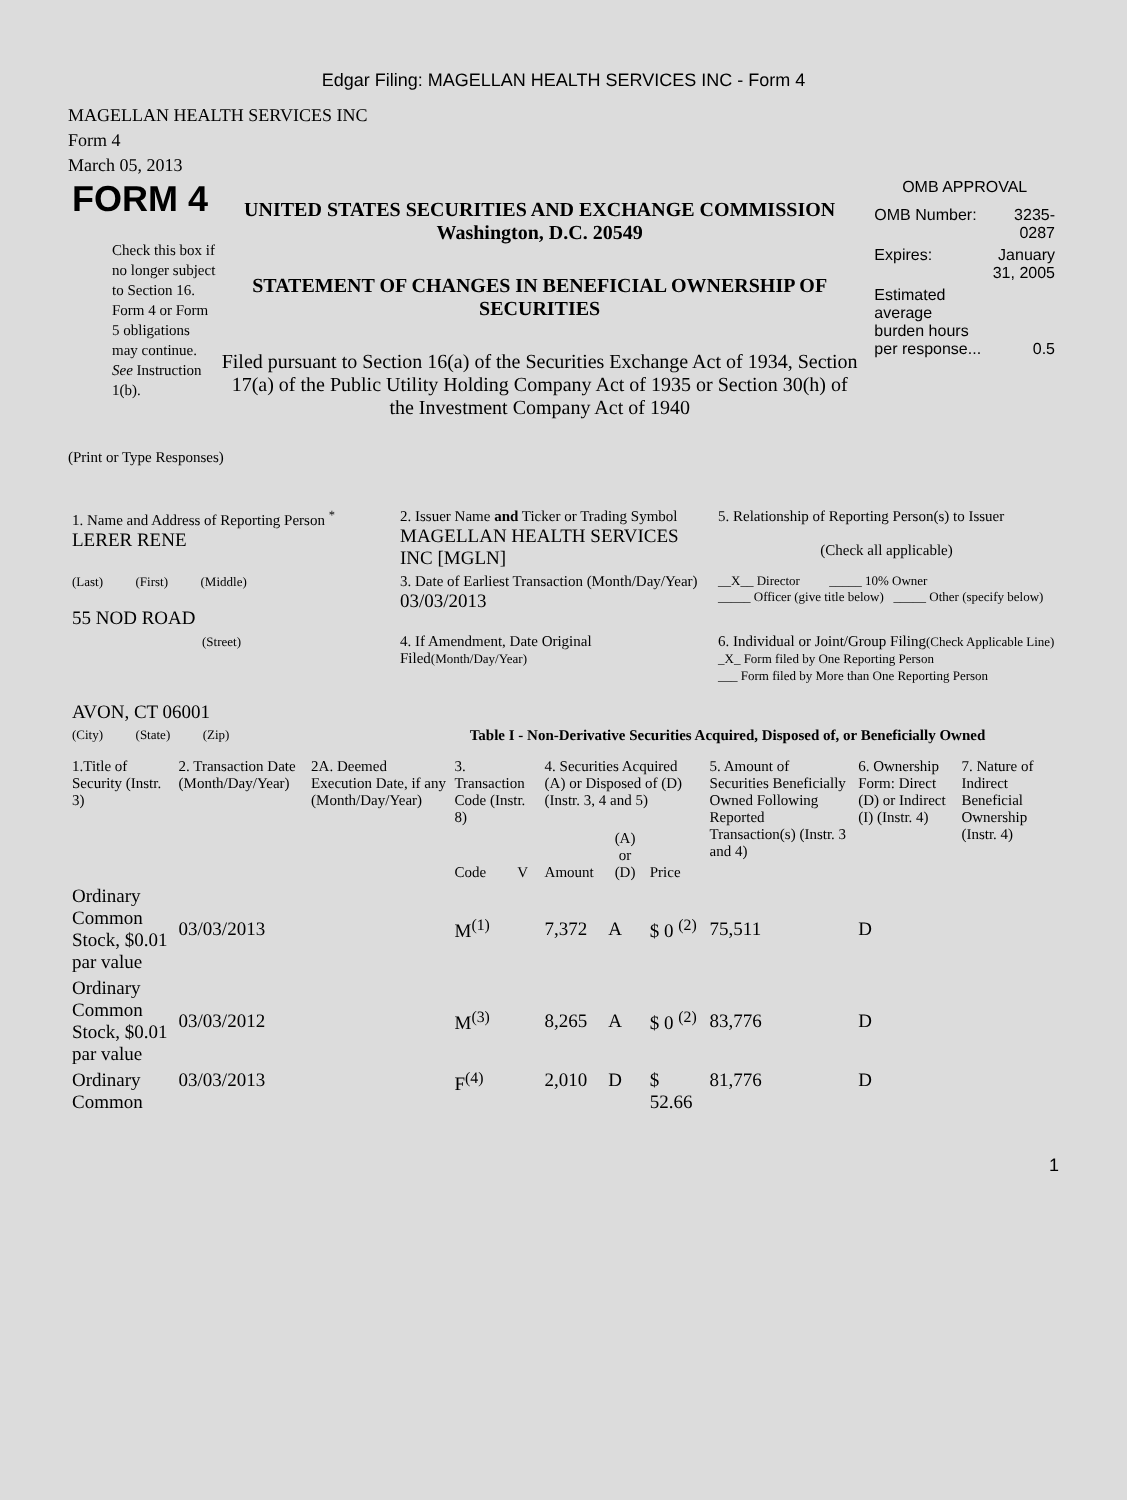Edgar Filing: MAGELLAN HEALTH SERVICES INC - Form 4
MAGELLAN HEALTH SERVICES INC
Form 4
March 05, 2013
FORM 4
Check this box if no longer subject to Section 16. Form 4 or Form 5 obligations may continue. See Instruction 1(b).
UNITED STATES SECURITIES AND EXCHANGE COMMISSION
Washington, D.C. 20549
STATEMENT OF CHANGES IN BENEFICIAL OWNERSHIP OF SECURITIES
Filed pursuant to Section 16(a) of the Securities Exchange Act of 1934, Section 17(a) of the Public Utility Holding Company Act of 1935 or Section 30(h) of the Investment Company Act of 1940
OMB APPROVAL
| OMB Number: | 3235-0287 |
| Expires: | January 31, 2005 |
| Estimated average burden hours per response... | 0.5 |
(Print or Type Responses)
| 1. Name and Address of Reporting Person <sup>*</sup> LERER RENE | 2. Issuer Name and Ticker or Trading Symbol MAGELLAN HEALTH SERVICES INC [MGLN] | 5. Relationship of Reporting Person(s) to Issuer (Check all applicable) |
| (Last) (First) (Middle) 55 NOD ROAD | 3. Date of Earliest Transaction (Month/Day/Year) 03/03/2013 | __X__ Director _____ 10% Owner _____ Officer (give title below) _____ Other (specify below) |
| (Street) AVON, CT 06001 | 4. If Amendment, Date Original Filed (Month/Day/Year) | 6. Individual or Joint/Group Filing (Check Applicable Line) _X_ Form filed by One Reporting Person ___ Form filed by More than One Reporting Person |
| (City) (State) (Zip) | Table I - Non-Derivative Securities Acquired, Disposed of, or Beneficially Owned | |
| 1.Title of Security (Instr. 3) | 2. Transaction Date (Month/Day/Year) | 2A. Deemed Execution Date, if any (Month/Day/Year) | 3. Transaction Code (Instr. 8) | | 4. Securities Acquired (A) or Disposed of (D) (Instr. 3, 4 and 5) | | | 5. Amount of Securities Beneficially Owned Following Reported Transaction(s) (Instr. 3 and 4) | 6. Ownership Form: Direct (D) or Indirect (I) (Instr. 4) | 7. Nature of Indirect Beneficial Ownership (Instr. 4) |
| | | | Code | V | Amount | (A) or (D) | Price | | | |
| Ordinary Common Stock, $0.01 par value | 03/03/2013 | | M<sup>(1)</sup> | | 7,372 | A | $ 0 <sup>(2)</sup> | 75,511 | D | |
| Ordinary Common Stock, $0.01 par value | 03/03/2012 | | M<sup>(3)</sup> | | 8,265 | A | $ 0 <sup>(2)</sup> | 83,776 | D | |
| Ordinary Common | 03/03/2013 | | F<sup>(4)</sup> | | 2,010 | D | $ 52.66 | 81,776 | D | |
1